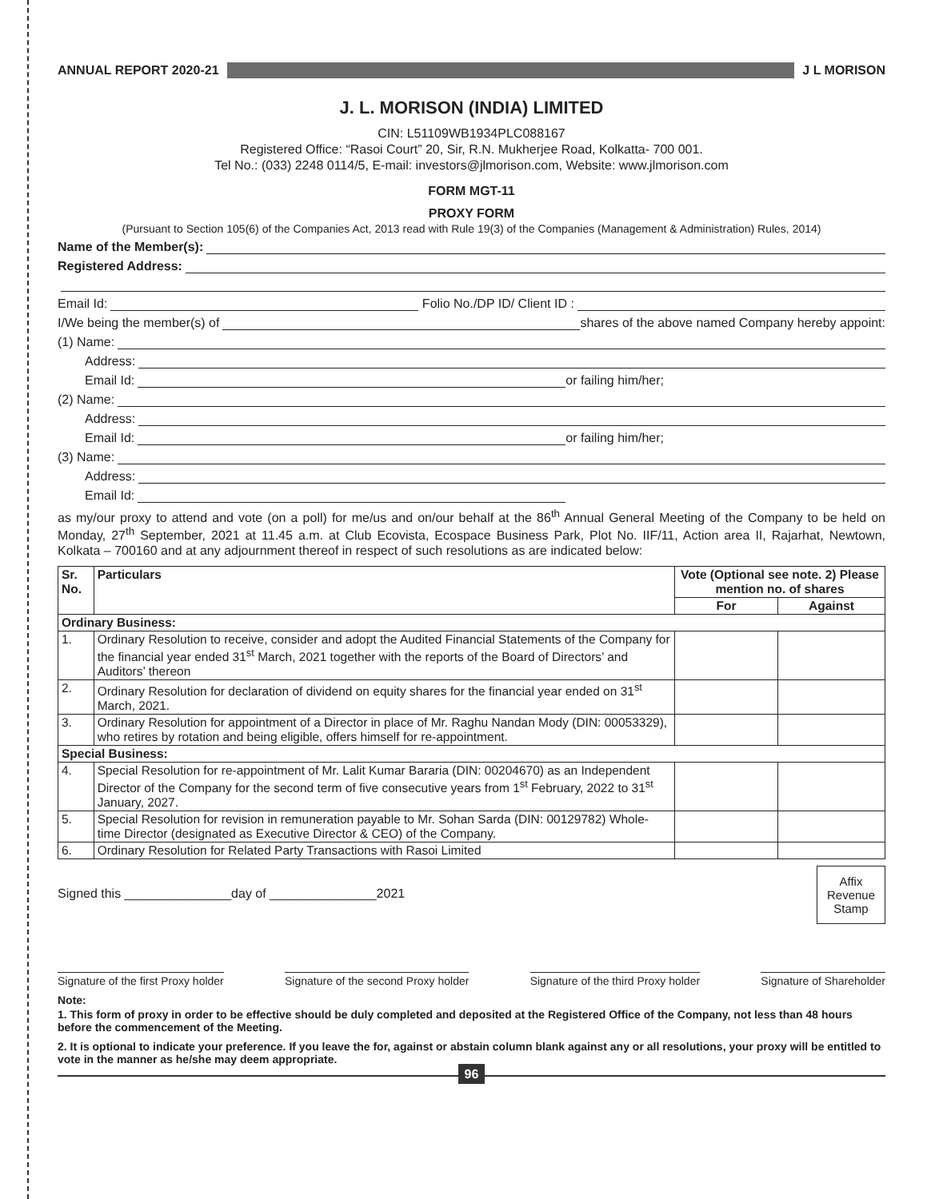ANNUAL REPORT 2020-21 J L MORISON
J. L. MORISON (INDIA) LIMITED
CIN: L51109WB1934PLC088167
Registered Office: “Rasoi Court” 20, Sir, R.N. Mukherjee Road, Kolkatta- 700 001.
Tel No.: (033) 2248 0114/5, E-mail: investors@jlmorison.com, Website: www.jlmorison.com
FORM MGT-11
PROXY FORM
(Pursuant to Section 105(6) of the Companies Act, 2013 read with Rule 19(3) of the Companies (Management & Administration) Rules, 2014)
Name of the Member(s):
Registered Address:
Email Id:
Folio No./DP ID/ Client ID :
I/We being the member(s) of
shares of the above named Company hereby appoint:
(1) Name:
Address:
Email Id:
or failing him/her;
(2) Name:
Address:
Email Id:
or failing him/her;
(3) Name:
Address:
Email Id:
as my/our proxy to attend and vote (on a poll) for me/us and on/our behalf at the 86<sup>th</sup> Annual General Meeting of the Company to be held on Monday, 27<sup>th</sup> September, 2021 at 11.45 a.m. at Club Ecovista, Ecospace Business Park, Plot No. IIF/11, Action area II, Rajarhat, Newtown, Kolkata – 700160 and at any adjournment thereof in respect of such resolutions as are indicated below:
| Sr. No. | Particulars | Vote (Optional see note. 2) Please mention no. of shares | |
| --- | --- | --- | --- |
| | | For | Against |
| Ordinary Business: | | | |
| 1. | Ordinary Resolution to receive, consider and adopt the Audited Financial Statements of the Company for the financial year ended 31<sup>st</sup> March, 2021 together with the reports of the Board of Directors’ and Auditors’ thereon | | |
| 2. | Ordinary Resolution for declaration of dividend on equity shares for the financial year ended on 31<sup>st</sup> March, 2021. | | |
| 3. | Ordinary Resolution for appointment of a Director in place of Mr. Raghu Nandan Mody (DIN: 00053329), who retires by rotation and being eligible, offers himself for re-appointment. | | |
| Special Business: | | | |
| 4. | Special Resolution for re-appointment of Mr. Lalit Kumar Bararia (DIN: 00204670) as an Independent Director of the Company for the second term of five consecutive years from 1<sup>st</sup> February, 2022 to 31<sup>st</sup> January, 2027. | | |
| 5. | Special Resolution for revision in remuneration payable to Mr. Sohan Sarda (DIN: 00129782) Whole-time Director (designated as Executive Director & CEO) of the Company. | | |
| 6. | Ordinary Resolution for Related Party Transactions with Rasoi Limited | | |
Signed this _______________day of _______________2021
Affix Revenue Stamp
Signature of the first Proxy holder Signature of the second Proxy holder Signature of the third Proxy holder Signature of Shareholder
Note:
1. This form of proxy in order to be effective should be duly completed and deposited at the Registered Office of the Company, not less than 48 hours before the commencement of the Meeting.
2. It is optional to indicate your preference. If you leave the for, against or abstain column blank against any or all resolutions, your proxy will be entitled to vote in the manner as he/she may deem appropriate.
96